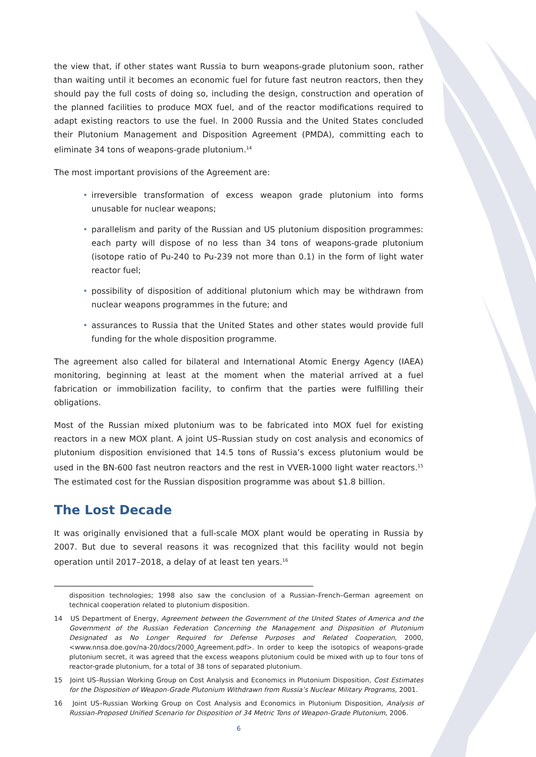the view that, if other states want Russia to burn weapons-grade plutonium soon, rather than waiting until it becomes an economic fuel for future fast neutron reactors, then they should pay the full costs of doing so, including the design, construction and operation of the planned facilities to produce MOX fuel, and of the reactor modifications required to adapt existing reactors to use the fuel. In 2000 Russia and the United States concluded their Plutonium Management and Disposition Agreement (PMDA), committing each to eliminate 34 tons of weapons-grade plutonium.<sup>14</sup>
The most important provisions of the Agreement are:
• irreversible transformation of excess weapon grade plutonium into forms unusable for nuclear weapons;
• parallelism and parity of the Russian and US plutonium disposition programmes: each party will dispose of no less than 34 tons of weapons-grade plutonium (isotope ratio of Pu-240 to Pu-239 not more than 0.1) in the form of light water reactor fuel;
• possibility of disposition of additional plutonium which may be withdrawn from nuclear weapons programmes in the future; and
• assurances to Russia that the United States and other states would provide full funding for the whole disposition programme.
The agreement also called for bilateral and International Atomic Energy Agency (IAEA) monitoring, beginning at least at the moment when the material arrived at a fuel fabrication or immobilization facility, to confirm that the parties were fulfilling their obligations.
Most of the Russian mixed plutonium was to be fabricated into MOX fuel for existing reactors in a new MOX plant. A joint US–Russian study on cost analysis and economics of plutonium disposition envisioned that 14.5 tons of Russia’s excess plutonium would be used in the BN-600 fast neutron reactors and the rest in VVER-1000 light water reactors.<sup>15</sup> The estimated cost for the Russian disposition programme was about $1.8 billion.
The Lost Decade
It was originally envisioned that a full-scale MOX plant would be operating in Russia by 2007. But due to several reasons it was recognized that this facility would not begin operation until 2017–2018, a delay of at least ten years.<sup>16</sup>
disposition technologies; 1998 also saw the conclusion of a Russian–French–German agreement on technical cooperation related to plutonium disposition.
14 US Department of Energy, Agreement between the Government of the United States of America and the Government of the Russian Federation Concerning the Management and Disposition of Plutonium Designated as No Longer Required for Defense Purposes and Related Cooperation, 2000, <www.nnsa.doe.gov/na-20/docs/2000_Agreement.pdf>. In order to keep the isotopics of weapons-grade plutonium secret, it was agreed that the excess weapons plutonium could be mixed with up to four tons of reactor-grade plutonium, for a total of 38 tons of separated plutonium.
15 Joint US–Russian Working Group on Cost Analysis and Economics in Plutonium Disposition, Cost Estimates for the Disposition of Weapon-Grade Plutonium Withdrawn from Russia’s Nuclear Military Programs, 2001.
16 Joint US–Russian Working Group on Cost Analysis and Economics in Plutonium Disposition, Analysis of Russian-Proposed Unified Scenario for Disposition of 34 Metric Tons of Weapon-Grade Plutonium, 2006.
6